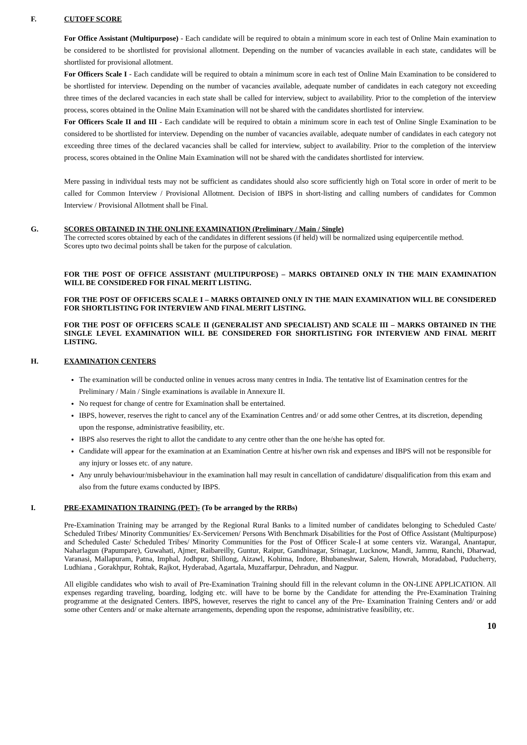F. CUTOFF SCORE
For Office Assistant (Multipurpose) - Each candidate will be required to obtain a minimum score in each test of Online Main examination to be considered to be shortlisted for provisional allotment. Depending on the number of vacancies available in each state, candidates will be shortlisted for provisional allotment.
For Officers Scale I - Each candidate will be required to obtain a minimum score in each test of Online Main Examination to be considered to be shortlisted for interview. Depending on the number of vacancies available, adequate number of candidates in each category not exceeding three times of the declared vacancies in each state shall be called for interview, subject to availability. Prior to the completion of the interview process, scores obtained in the Online Main Examination will not be shared with the candidates shortlisted for interview.
For Officers Scale II and III - Each candidate will be required to obtain a minimum score in each test of Online Single Examination to be considered to be shortlisted for interview. Depending on the number of vacancies available, adequate number of candidates in each category not exceeding three times of the declared vacancies shall be called for interview, subject to availability. Prior to the completion of the interview process, scores obtained in the Online Main Examination will not be shared with the candidates shortlisted for interview.
Mere passing in individual tests may not be sufficient as candidates should also score sufficiently high on Total score in order of merit to be called for Common Interview / Provisional Allotment. Decision of IBPS in short-listing and calling numbers of candidates for Common Interview / Provisional Allotment shall be Final.
G. SCORES OBTAINED IN THE ONLINE EXAMINATION (Preliminary / Main / Single)
The corrected scores obtained by each of the candidates in different sessions (if held) will be normalized using equipercentile method.
Scores upto two decimal points shall be taken for the purpose of calculation.
FOR THE POST OF OFFICE ASSISTANT (MULTIPURPOSE) – MARKS OBTAINED ONLY IN THE MAIN EXAMINATION WILL BE CONSIDERED FOR FINAL MERIT LISTING.
FOR THE POST OF OFFICERS SCALE I – MARKS OBTAINED ONLY IN THE MAIN EXAMINATION WILL BE CONSIDERED FOR SHORTLISTING FOR INTERVIEW AND FINAL MERIT LISTING.
FOR THE POST OF OFFICERS SCALE II (GENERALIST AND SPECIALIST) AND SCALE III – MARKS OBTAINED IN THE SINGLE LEVEL EXAMINATION WILL BE CONSIDERED FOR SHORTLISTING FOR INTERVIEW AND FINAL MERIT LISTING.
H. EXAMINATION CENTERS
The examination will be conducted online in venues across many centres in India. The tentative list of Examination centres for the Preliminary / Main / Single examinations is available in Annexure II.
No request for change of centre for Examination shall be entertained.
IBPS, however, reserves the right to cancel any of the Examination Centres and/ or add some other Centres, at its discretion, depending upon the response, administrative feasibility, etc.
IBPS also reserves the right to allot the candidate to any centre other than the one he/she has opted for.
Candidate will appear for the examination at an Examination Centre at his/her own risk and expenses and IBPS will not be responsible for any injury or losses etc. of any nature.
Any unruly behaviour/misbehaviour in the examination hall may result in cancellation of candidature/ disqualification from this exam and also from the future exams conducted by IBPS.
I. PRE-EXAMINATION TRAINING (PET)- (To be arranged by the RRBs)
Pre-Examination Training may be arranged by the Regional Rural Banks to a limited number of candidates belonging to Scheduled Caste/ Scheduled Tribes/ Minority Communities/ Ex-Servicemen/ Persons With Benchmark Disabilities for the Post of Office Assistant (Multipurpose) and Scheduled Caste/ Scheduled Tribes/ Minority Communities for the Post of Officer Scale-I at some centers viz. Warangal, Anantapur, Naharlagun (Papumpare), Guwahati, Ajmer, Raibareilly, Guntur, Raipur, Gandhinagar, Srinagar, Lucknow, Mandi, Jammu, Ranchi, Dharwad, Varanasi, Mallapuram, Patna, Imphal, Jodhpur, Shillong, Aizawl, Kohima, Indore, Bhubaneshwar, Salem, Howrah, Moradabad, Puducherry, Ludhiana , Gorakhpur, Rohtak, Rajkot, Hyderabad, Agartala, Muzaffarpur, Dehradun, and Nagpur.
All eligible candidates who wish to avail of Pre-Examination Training should fill in the relevant column in the ON-LINE APPLICATION. All expenses regarding traveling, boarding, lodging etc. will have to be borne by the Candidate for attending the Pre-Examination Training programme at the designated Centers. IBPS, however, reserves the right to cancel any of the Pre- Examination Training Centers and/ or add some other Centers and/ or make alternate arrangements, depending upon the response, administrative feasibility, etc.
10